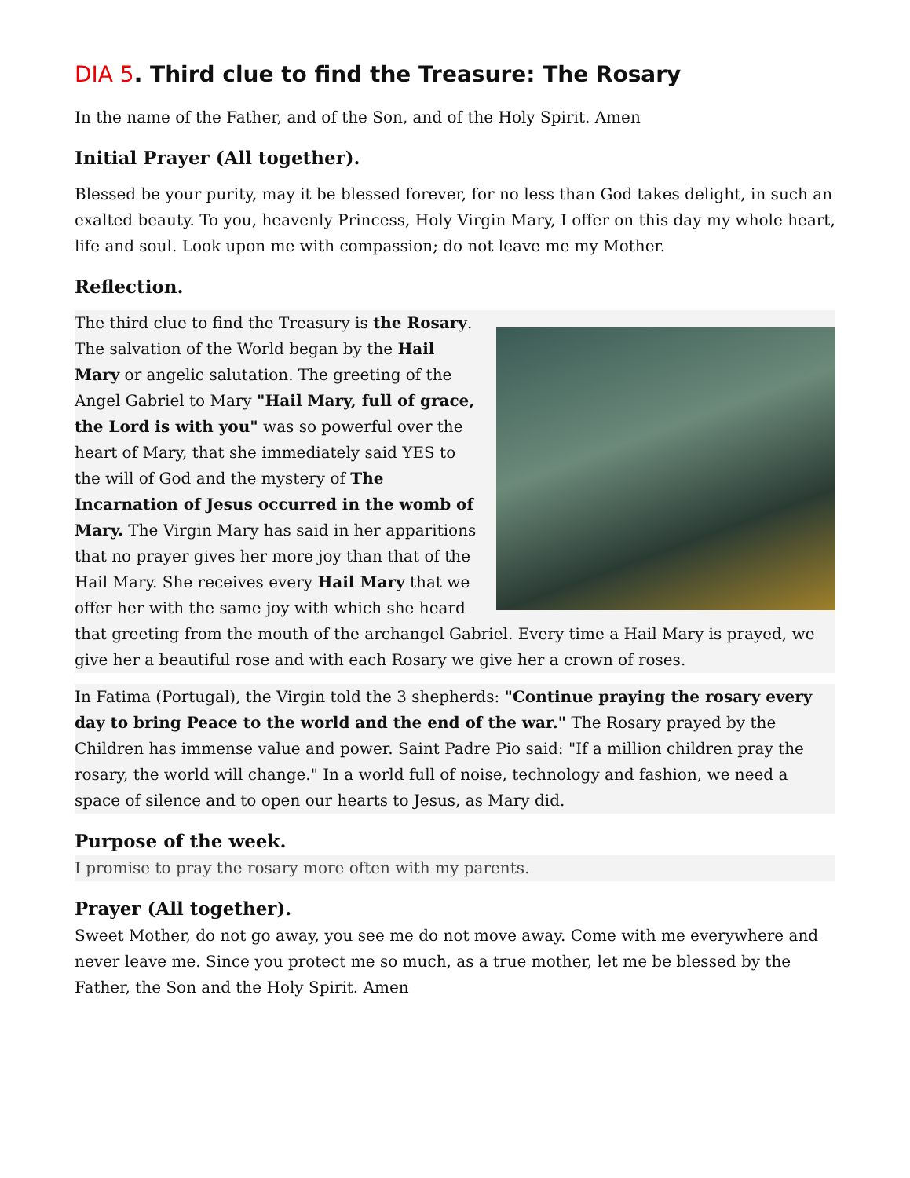DIA 5. Third clue to find the Treasure: The Rosary
In the name of the Father, and of the Son, and of the Holy Spirit. Amen
Initial Prayer (All together).
Blessed be your purity, may it be blessed forever, for no less than God takes delight, in such an exalted beauty. To you, heavenly Princess, Holy Virgin Mary, I offer on this day my whole heart, life and soul. Look upon me with compassion; do not leave me my Mother.
Reflection.
The third clue to find the Treasury is the Rosary. The salvation of the World began by the Hail Mary or angelic salutation. The greeting of the Angel Gabriel to Mary "Hail Mary, full of grace, the Lord is with you" was so powerful over the heart of Mary, that she immediately said YES to the will of God and the mystery of The Incarnation of Jesus occurred in the womb of Mary. The Virgin Mary has said in her apparitions that no prayer gives her more joy than that of the Hail Mary. She receives every Hail Mary that we offer her with the same joy with which she heard that greeting from the mouth of the archangel Gabriel. Every time a Hail Mary is prayed, we give her a beautiful rose and with each Rosary we give her a crown of roses.
In Fatima (Portugal), the Virgin told the 3 shepherds: "Continue praying the rosary every day to bring Peace to the world and the end of the war." The Rosary prayed by the Children has immense value and power. Saint Padre Pio said: "If a million children pray the rosary, the world will change." In a world full of noise, technology and fashion, we need a space of silence and to open our hearts to Jesus, as Mary did.
Purpose of the week.
I promise to pray the rosary more often with my parents.
Prayer (All together).
Sweet Mother, do not go away, you see me do not move away. Come with me everywhere and never leave me. Since you protect me so much, as a true mother, let me be blessed by the Father, the Son and the Holy Spirit. Amen